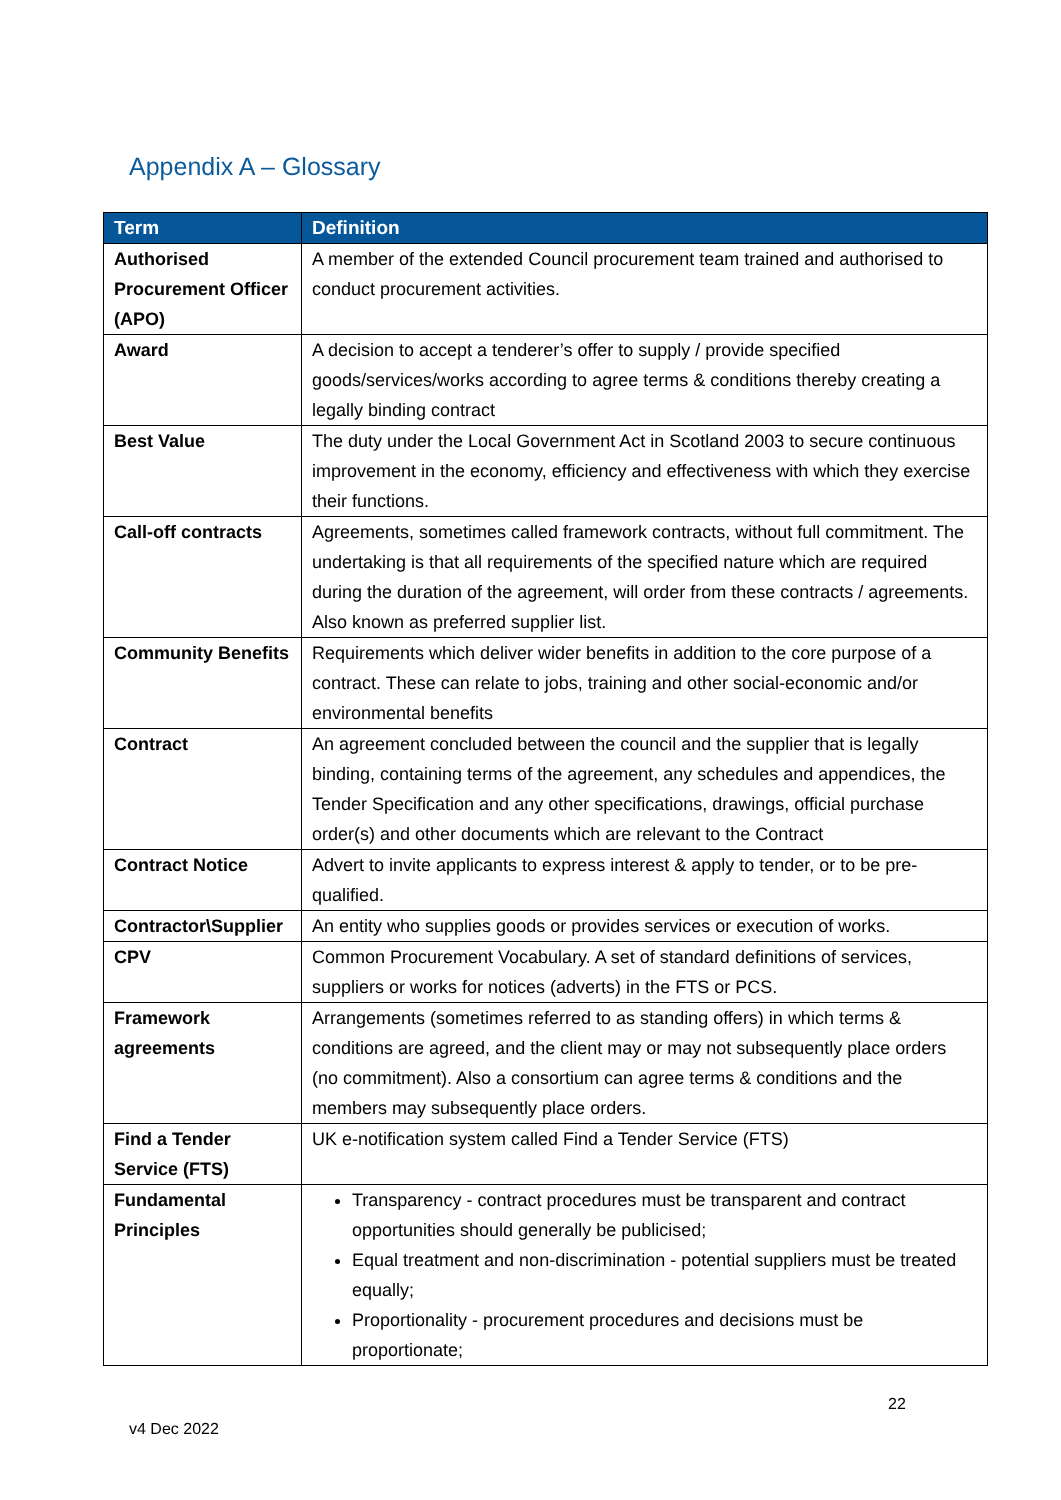Appendix A – Glossary
| Term | Definition |
| --- | --- |
| Authorised Procurement Officer (APO) | A member of the extended Council procurement team trained and authorised to conduct procurement activities. |
| Award | A decision to accept a tenderer’s offer to supply / provide specified goods/services/works according to agree terms & conditions thereby creating a legally binding contract |
| Best Value | The duty under the Local Government Act in Scotland 2003 to secure continuous improvement in the economy, efficiency and effectiveness with which they exercise their functions. |
| Call-off contracts | Agreements, sometimes called framework contracts, without full commitment. The undertaking is that all requirements of the specified nature which are required during the duration of the agreement, will order from these contracts / agreements. Also known as preferred supplier list. |
| Community Benefits | Requirements which deliver wider benefits in addition to the core purpose of a contract. These can relate to jobs, training and other social-economic and/or environmental benefits |
| Contract | An agreement concluded between the council and the supplier that is legally binding, containing terms of the agreement, any schedules and appendices, the Tender Specification and any other specifications, drawings, official purchase order(s) and other documents which are relevant to the Contract |
| Contract Notice | Advert to invite applicants to express interest & apply to tender, or to be pre-qualified. |
| Contractor\Supplier | An entity who supplies goods or provides services or execution of works. |
| CPV | Common Procurement Vocabulary. A set of standard definitions of services, suppliers or works for notices (adverts) in the FTS or PCS. |
| Framework agreements | Arrangements (sometimes referred to as standing offers) in which terms & conditions are agreed, and the client may or may not subsequently place orders (no commitment). Also a consortium can agree terms & conditions and the members may subsequently place orders. |
| Find a Tender Service (FTS) | UK e-notification system called Find a Tender Service (FTS) |
| Fundamental Principles | Transparency - contract procedures must be transparent and contract opportunities should generally be publicised; Equal treatment and non-discrimination - potential suppliers must be treated equally; Proportionality - procurement procedures and decisions must be proportionate; |
22
v4 Dec 2022